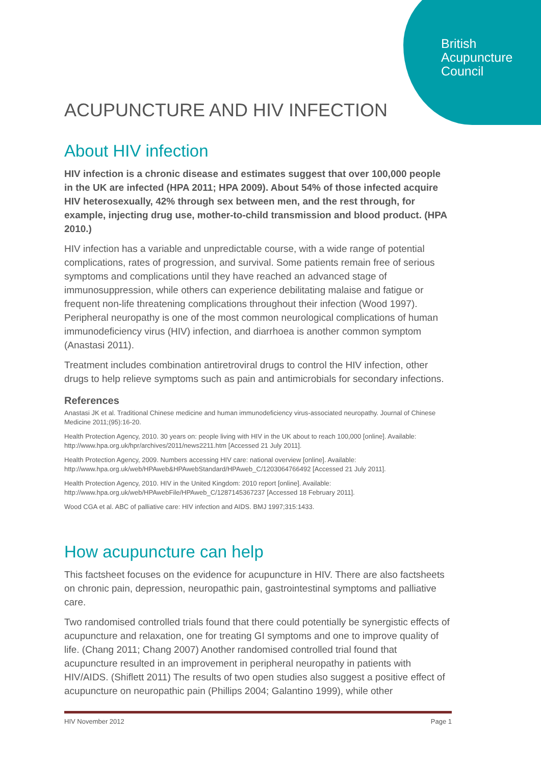British
Acupuncture
Council
ACUPUNCTURE AND HIV INFECTION
About HIV infection
HIV infection is a chronic disease and estimates suggest that over 100,000 people in the UK are infected (HPA 2011; HPA 2009). About 54% of those infected acquire HIV heterosexually, 42% through sex between men, and the rest through, for example, injecting drug use, mother-to-child transmission and blood product. (HPA 2010.)
HIV infection has a variable and unpredictable course, with a wide range of potential complications, rates of progression, and survival. Some patients remain free of serious symptoms and complications until they have reached an advanced stage of immunosuppression, while others can experience debilitating malaise and fatigue or frequent non-life threatening complications throughout their infection (Wood 1997). Peripheral neuropathy is one of the most common neurological complications of human immunodeficiency virus (HIV) infection, and diarrhoea is another common symptom (Anastasi 2011).
Treatment includes combination antiretroviral drugs to control the HIV infection, other drugs to help relieve symptoms such as pain and antimicrobials for secondary infections.
References
Anastasi JK et al. Traditional Chinese medicine and human immunodeficiency virus-associated neuropathy. Journal of Chinese Medicine 2011;(95):16-20.
Health Protection Agency, 2010. 30 years on: people living with HIV in the UK about to reach 100,000 [online]. Available: http://www.hpa.org.uk/hpr/archives/2011/news2211.htm [Accessed 21 July 2011].
Health Protection Agency, 2009. Numbers accessing HIV care: national overview [online]. Available: http://www.hpa.org.uk/web/HPAweb&HPAwebStandard/HPAweb_C/1203064766492 [Accessed 21 July 2011].
Health Protection Agency, 2010. HIV in the United Kingdom: 2010 report [online]. Available: http://www.hpa.org.uk/web/HPAwebFile/HPAweb_C/1287145367237 [Accessed 18 February 2011].
Wood CGA et al. ABC of palliative care: HIV infection and AIDS. BMJ 1997;315:1433.
How acupuncture can help
This factsheet focuses on the evidence for acupuncture in HIV. There are also factsheets on chronic pain, depression, neuropathic pain, gastrointestinal symptoms and palliative care.
Two randomised controlled trials found that there could potentially be synergistic effects of acupuncture and relaxation, one for treating GI symptoms and one to improve quality of life. (Chang 2011; Chang 2007) Another randomised controlled trial found that acupuncture resulted in an improvement in peripheral neuropathy in patients with HIV/AIDS. (Shiflett 2011) The results of two open studies also suggest a positive effect of acupuncture on neuropathic pain (Phillips 2004; Galantino 1999), while other
HIV November 2012 Page 1